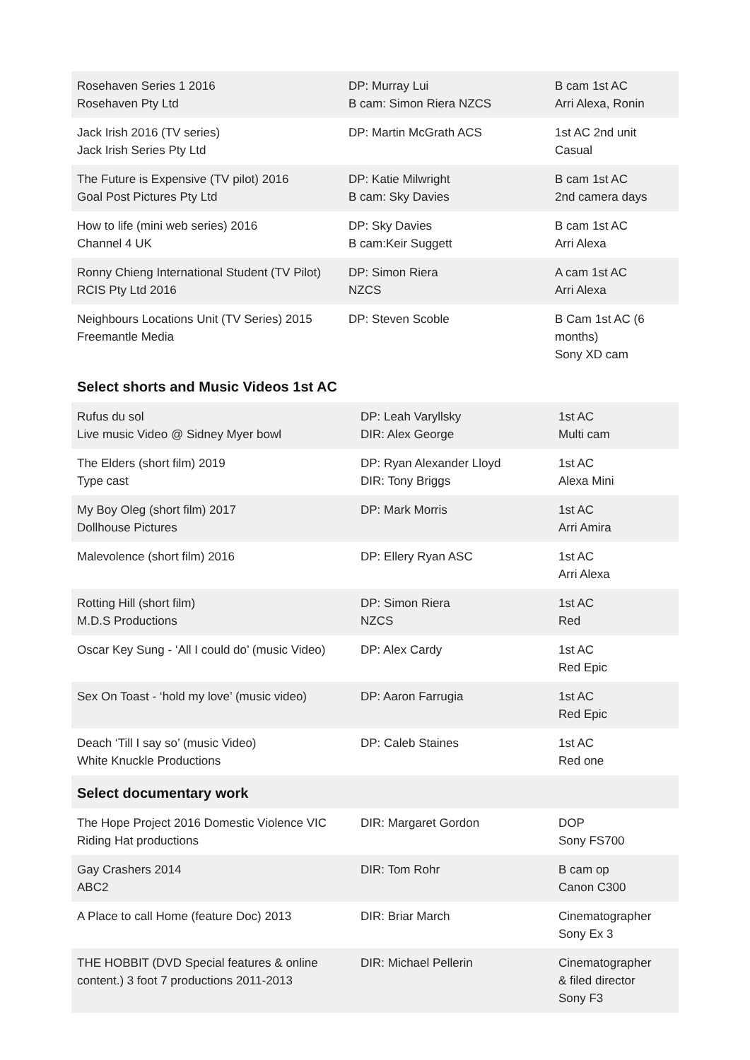| Rosehaven Series 1 2016 Rosehaven Pty Ltd | DP: Murray Lui B cam: Simon Riera NZCS | B cam 1st AC Arri Alexa, Ronin |
| Jack Irish 2016 (TV series) Jack Irish Series Pty Ltd | DP: Martin McGrath ACS | 1st AC 2nd unit Casual |
| The Future is Expensive (TV pilot) 2016 Goal Post Pictures Pty Ltd | DP: Katie Milwright B cam: Sky Davies | B cam 1st AC 2nd camera days |
| How to life (mini web series) 2016 Channel 4 UK | DP: Sky Davies B cam:Keir Suggett | B cam 1st AC Arri Alexa |
| Ronny Chieng International Student (TV Pilot) RCIS Pty Ltd 2016 | DP: Simon Riera NZCS | A cam 1st AC Arri Alexa |
| Neighbours Locations Unit (TV Series) 2015 Freemantle Media | DP: Steven Scoble | B Cam 1st AC (6 months) Sony XD cam |
Select shorts and Music Videos 1st AC
| Rufus du sol Live music Video @ Sidney Myer bowl | DP: Leah Varyllsky DIR: Alex George | 1st AC Multi cam |
| The Elders (short film) 2019 Type cast | DP: Ryan Alexander Lloyd DIR: Tony Briggs | 1st AC Alexa Mini |
| My Boy Oleg (short film) 2017 Dollhouse Pictures | DP: Mark Morris | 1st AC Arri Amira |
| Malevolence (short film) 2016 | DP: Ellery Ryan ASC | 1st AC Arri Alexa |
| Rotting Hill (short film) M.D.S Productions | DP: Simon Riera NZCS | 1st AC Red |
| Oscar Key Sung - ‘All I could do’ (music Video) | DP: Alex Cardy | 1st AC Red Epic |
| Sex On Toast - ‘hold my love’ (music video) | DP: Aaron Farrugia | 1st AC Red Epic |
| Deach ‘Till I say so’ (music Video) White Knuckle Productions | DP: Caleb Staines | 1st AC Red one |
Select documentary work
| The Hope Project 2016 Domestic Violence VIC Riding Hat productions | DIR: Margaret Gordon | DOP Sony FS700 |
| Gay Crashers 2014 ABC2 | DIR: Tom Rohr | B cam op Canon C300 |
| A Place to call Home (feature Doc) 2013 | DIR: Briar March | Cinematographer Sony Ex 3 |
| THE HOBBIT (DVD Special features & online content.) 3 foot 7 productions 2011-2013 | DIR: Michael Pellerin | Cinematographer & filed director Sony F3 |